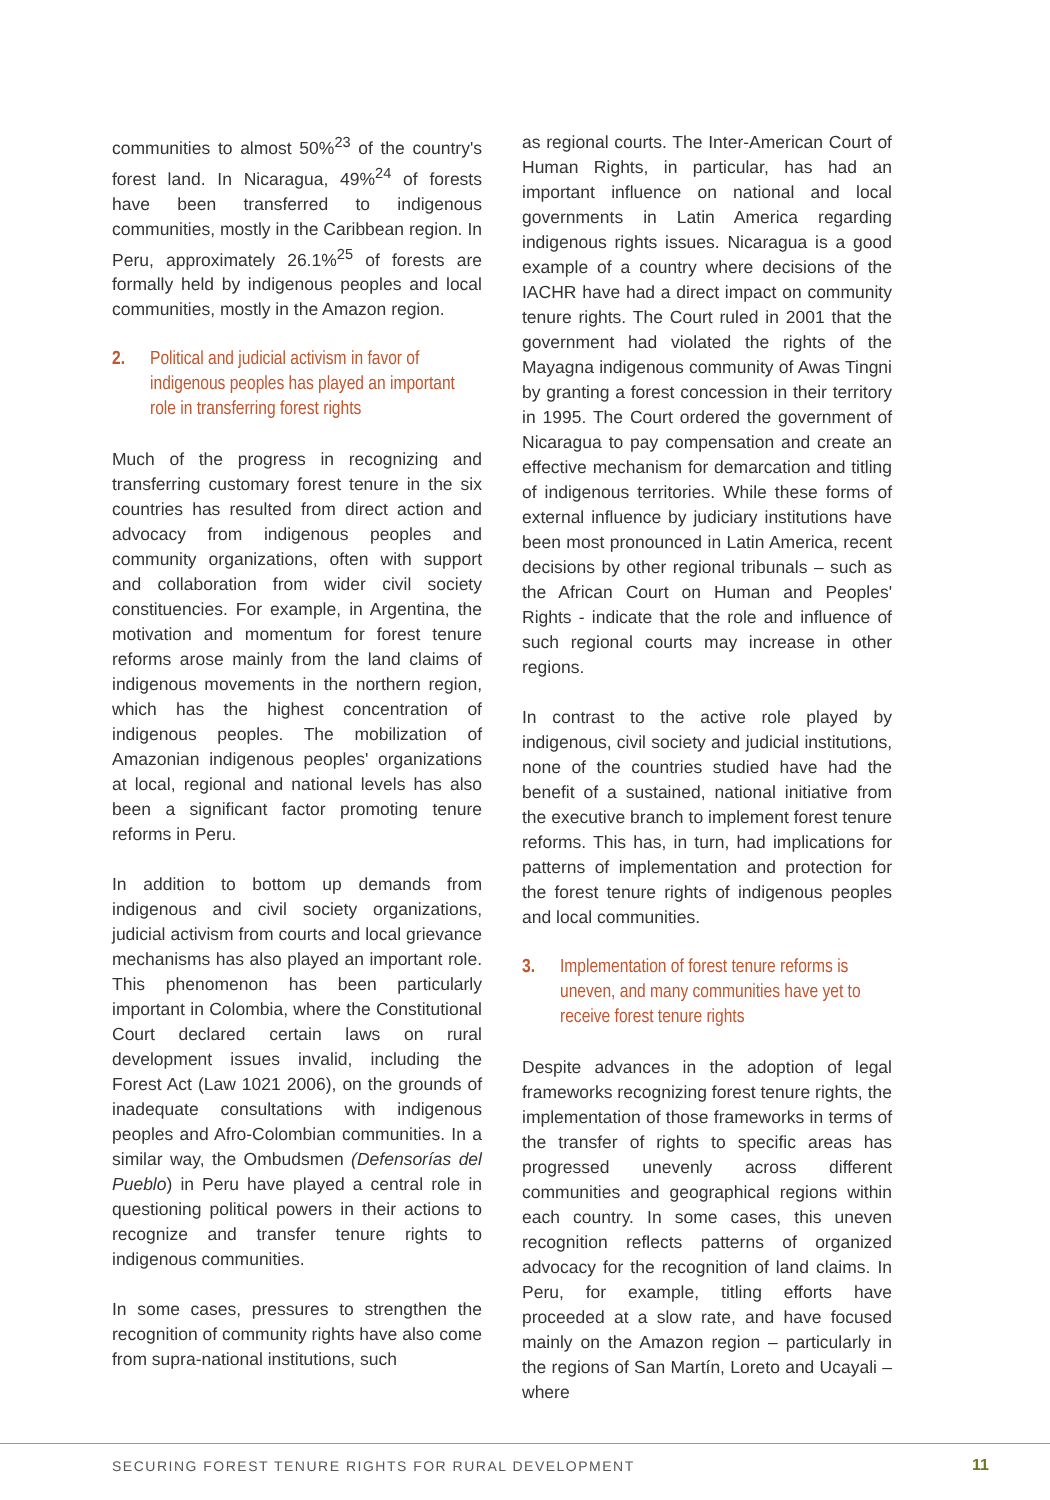communities to almost 50%<sup>23</sup> of the country's forest land. In Nicaragua, 49%<sup>24</sup> of forests have been transferred to indigenous communities, mostly in the Caribbean region. In Peru, approximately 26.1%<sup>25</sup> of forests are formally held by indigenous peoples and local communities, mostly in the Amazon region.
2. Political and judicial activism in favor of indigenous peoples has played an important role in transferring forest rights
Much of the progress in recognizing and transferring customary forest tenure in the six countries has resulted from direct action and advocacy from indigenous peoples and community organizations, often with support and collaboration from wider civil society constituencies. For example, in Argentina, the motivation and momentum for forest tenure reforms arose mainly from the land claims of indigenous movements in the northern region, which has the highest concentration of indigenous peoples. The mobilization of Amazonian indigenous peoples' organizations at local, regional and national levels has also been a significant factor promoting tenure reforms in Peru.
In addition to bottom up demands from indigenous and civil society organizations, judicial activism from courts and local grievance mechanisms has also played an important role. This phenomenon has been particularly important in Colombia, where the Constitutional Court declared certain laws on rural development issues invalid, including the Forest Act (Law 1021 2006), on the grounds of inadequate consultations with indigenous peoples and Afro-Colombian communities. In a similar way, the Ombudsmen (Defensorías del Pueblo) in Peru have played a central role in questioning political powers in their actions to recognize and transfer tenure rights to indigenous communities.
In some cases, pressures to strengthen the recognition of community rights have also come from supra-national institutions, such
as regional courts. The Inter-American Court of Human Rights, in particular, has had an important influence on national and local governments in Latin America regarding indigenous rights issues. Nicaragua is a good example of a country where decisions of the IACHR have had a direct impact on community tenure rights. The Court ruled in 2001 that the government had violated the rights of the Mayagna indigenous community of Awas Tingni by granting a forest concession in their territory in 1995. The Court ordered the government of Nicaragua to pay compensation and create an effective mechanism for demarcation and titling of indigenous territories. While these forms of external influence by judiciary institutions have been most pronounced in Latin America, recent decisions by other regional tribunals – such as the African Court on Human and Peoples' Rights - indicate that the role and influence of such regional courts may increase in other regions.
In contrast to the active role played by indigenous, civil society and judicial institutions, none of the countries studied have had the benefit of a sustained, national initiative from the executive branch to implement forest tenure reforms. This has, in turn, had implications for patterns of implementation and protection for the forest tenure rights of indigenous peoples and local communities.
3. Implementation of forest tenure reforms is uneven, and many communities have yet to receive forest tenure rights
Despite advances in the adoption of legal frameworks recognizing forest tenure rights, the implementation of those frameworks in terms of the transfer of rights to specific areas has progressed unevenly across different communities and geographical regions within each country. In some cases, this uneven recognition reflects patterns of organized advocacy for the recognition of land claims. In Peru, for example, titling efforts have proceeded at a slow rate, and have focused mainly on the Amazon region – particularly in the regions of San Martín, Loreto and Ucayali – where
SECURING FOREST TENURE RIGHTS FOR RURAL DEVELOPMENT 11